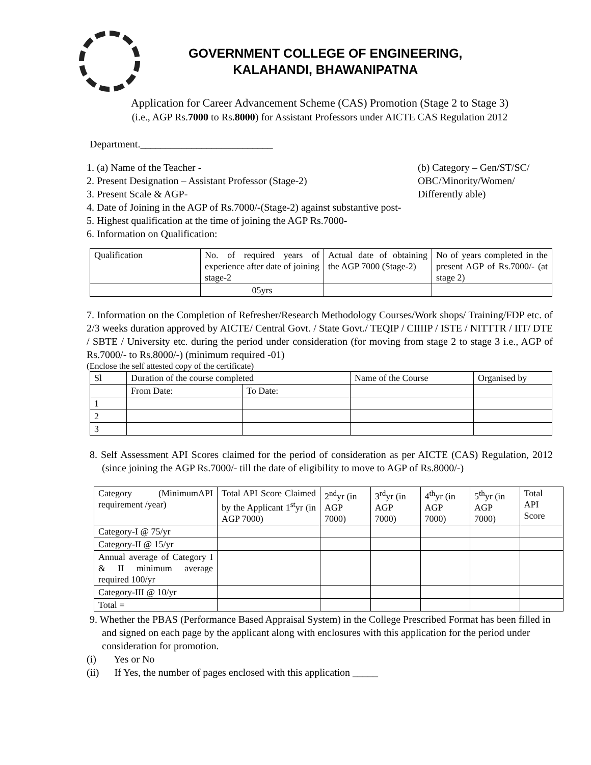GOVERNMENT COLLEGE OF ENGINEERING,
KALAHANDI, BHAWANIPATNA
Application for Career Advancement Scheme (CAS) Promotion (Stage 2 to Stage 3)
(i.e., AGP Rs.7000 to Rs.8000) for Assistant Professors under AICTE CAS Regulation 2012
Department.__________________________
1. (a) Name of the Teacher -
2. Present Designation – Assistant Professor (Stage-2)
3. Present Scale & AGP-
(b) Category – Gen/ST/SC/
OBC/Minority/Women/
Differently able)
4. Date of Joining in the AGP of Rs.7000/-(Stage-2) against substantive post-
5. Highest qualification at the time of joining the AGP Rs.7000-
6. Information on Qualification:
| Qualification | No. of required years of experience after date of joining stage-2 | Actual date of obtaining the AGP 7000 (Stage-2) | No of years completed in the present AGP of Rs.7000/- (at stage 2) |
| | 05yrs | | |
7. Information on the Completion of Refresher/Research Methodology Courses/Work shops/ Training/FDP etc. of 2/3 weeks duration approved by AICTE/ Central Govt. / State Govt./ TEQIP / CIIIIP / ISTE / NITTTR / IIT/ DTE / SBTE / University etc. during the period under consideration (for moving from stage 2 to stage 3 i.e., AGP of Rs.7000/- to Rs.8000/-) (minimum required -01)
(Enclose the self attested copy of the certificate)
| Sl | Duration of the course completed | | Name of the Course | Organised by |
| | From Date: | To Date: | | |
| 1 | | | | |
| 2 | | | | |
| 3 | | | | |
8. Self Assessment API Scores claimed for the period of consideration as per AICTE (CAS) Regulation, 2012 (since joining the AGP Rs.7000/- till the date of eligibility to move to AGP of Rs.8000/-)
| Category (MinimumAPI requirement /year) | Total API Score Claimed by the Applicant 1<sup>st</sup>yr (in AGP 7000) | 2<sup>nd</sup>yr (in AGP 7000) | 3<sup>rd</sup>yr (in AGP 7000) | 4<sup>th</sup>yr (in AGP 7000) | 5<sup>th</sup>yr (in AGP 7000) | Total API Score |
| Category-I @ 75/yr | | | | | | |
| Category-II @ 15/yr | | | | | | |
| Annual average of Category I & II minimum average required 100/yr | | | | | | |
| Category-III @ 10/yr | | | | | | |
| Total = | | | | | | |
9. Whether the PBAS (Performance Based Appraisal System) in the College Prescribed Format has been filled in and signed on each page by the applicant along with enclosures with this application for the period under consideration for promotion.
(i) Yes or No
(ii) If Yes, the number of pages enclosed with this application _____